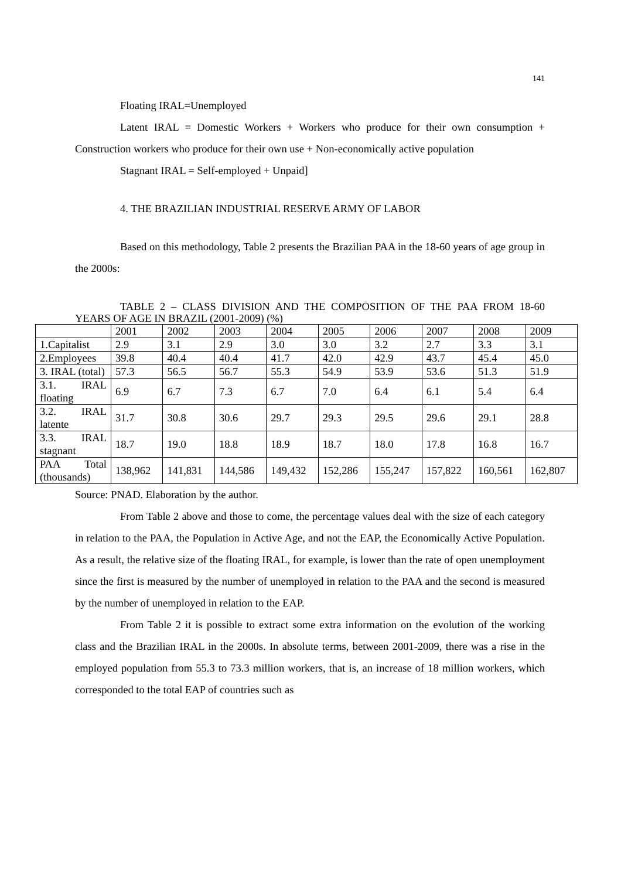141
Floating IRAL=Unemployed
Latent IRAL = Domestic Workers + Workers who produce for their own consumption + Construction workers who produce for their own use + Non-economically active population
Stagnant IRAL = Self-employed + Unpaid]
4. THE BRAZILIAN INDUSTRIAL RESERVE ARMY OF LABOR
Based on this methodology, Table 2 presents the Brazilian PAA in the 18-60 years of age group in the 2000s:
TABLE 2 – CLASS DIVISION AND THE COMPOSITION OF THE PAA FROM 18-60 YEARS OF AGE IN BRAZIL (2001-2009) (%)
| | 2001 | 2002 | 2003 | 2004 | 2005 | 2006 | 2007 | 2008 | 2009 |
| 1.Capitalist | 2.9 | 3.1 | 2.9 | 3.0 | 3.0 | 3.2 | 2.7 | 3.3 | 3.1 |
| 2.Employees | 39.8 | 40.4 | 40.4 | 41.7 | 42.0 | 42.9 | 43.7 | 45.4 | 45.0 |
| 3. IRAL (total) | 57.3 | 56.5 | 56.7 | 55.3 | 54.9 | 53.9 | 53.6 | 51.3 | 51.9 |
| 3.1. IRAL floating | 6.9 | 6.7 | 7.3 | 6.7 | 7.0 | 6.4 | 6.1 | 5.4 | 6.4 |
| 3.2. IRAL latente | 31.7 | 30.8 | 30.6 | 29.7 | 29.3 | 29.5 | 29.6 | 29.1 | 28.8 |
| 3.3. IRAL stagnant | 18.7 | 19.0 | 18.8 | 18.9 | 18.7 | 18.0 | 17.8 | 16.8 | 16.7 |
| PAA Total (thousands) | 138,962 | 141,831 | 144,586 | 149,432 | 152,286 | 155,247 | 157,822 | 160,561 | 162,807 |
Source: PNAD. Elaboration by the author.
From Table 2 above and those to come, the percentage values deal with the size of each category in relation to the PAA, the Population in Active Age, and not the EAP, the Economically Active Population. As a result, the relative size of the floating IRAL, for example, is lower than the rate of open unemployment since the first is measured by the number of unemployed in relation to the PAA and the second is measured by the number of unemployed in relation to the EAP.
From Table 2 it is possible to extract some extra information on the evolution of the working class and the Brazilian IRAL in the 2000s. In absolute terms, between 2001-2009, there was a rise in the employed population from 55.3 to 73.3 million workers, that is, an increase of 18 million workers, which corresponded to the total EAP of countries such as